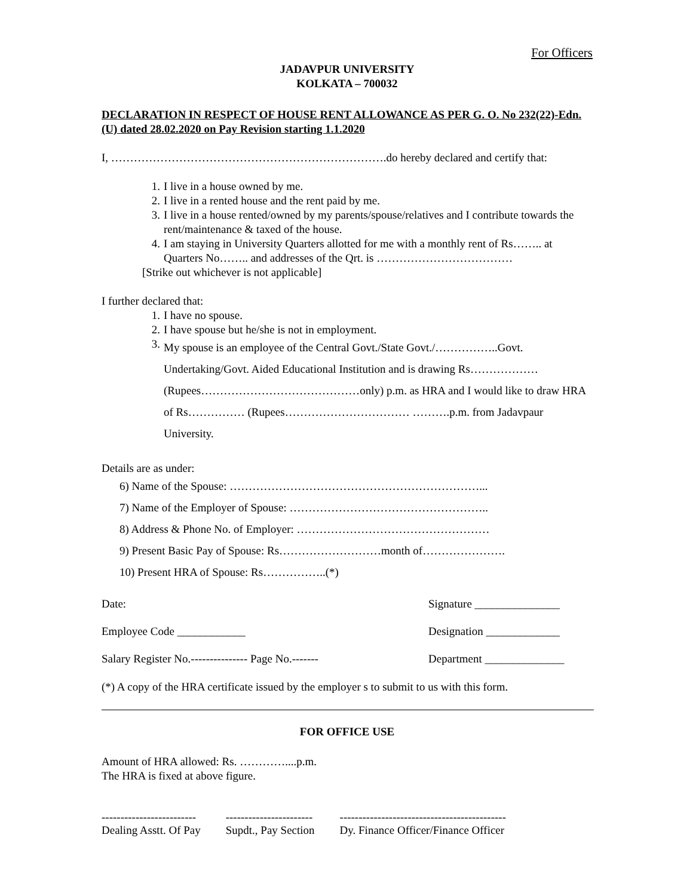For Officers
JADAVPUR UNIVERSITY
KOLKATA – 700032
DECLARATION IN RESPECT OF HOUSE RENT ALLOWANCE AS PER G. O. No 232(22)-Edn.(U) dated 28.02.2020 on Pay Revision starting 1.1.2020
I, ……………………………………………………………….do hereby declared and certify that:
1. I live in a house owned by me.
2. I live in a rented house and the rent paid by me.
3. I live in a house rented/owned by my parents/spouse/relatives and I contribute towards the rent/maintenance & taxed of the house.
4. I am staying in University Quarters allotted for me with a monthly rent of Rs…….. at Quarters No…….. and addresses of the Qrt. is ………………………………
[Strike out whichever is not applicable]
I further declared that:
1. I have no spouse.
2. I have spouse but he/she is not in employment.
3. My spouse is an employee of the Central Govt./State Govt./……………..Govt. Undertaking/Govt. Aided Educational Institution and is drawing Rs……………… (Rupees……………………………………only) p.m. as HRA and I would like to draw HRA of Rs…………… (Rupees…………………………… ……….p.m. from Jadavpaur University.
Details are as under:
6) Name of the Spouse: …………………………………………………………...
7) Name of the Employer of Spouse: ……………………………………………..
8) Address & Phone No. of Employer: ……………………………………………
9) Present Basic Pay of Spouse: Rs………………………month of………………….
10) Present HRA of Spouse: Rs……………..(*)
Date: Signature _______________
Employee Code ____________ Designation _____________
Salary Register No.--------------- Page No.------- Department ______________
(*) A copy of the HRA certificate issued by the employer s to submit to us with this form.
FOR OFFICE USE
Amount of HRA allowed: Rs. …………....p.m.
The HRA is fixed at above figure.
-------------------------
Dealing Asstt. Of Pay
-----------------------
Supdt., Pay Section
--------------------------------------------
Dy. Finance Officer/Finance Officer